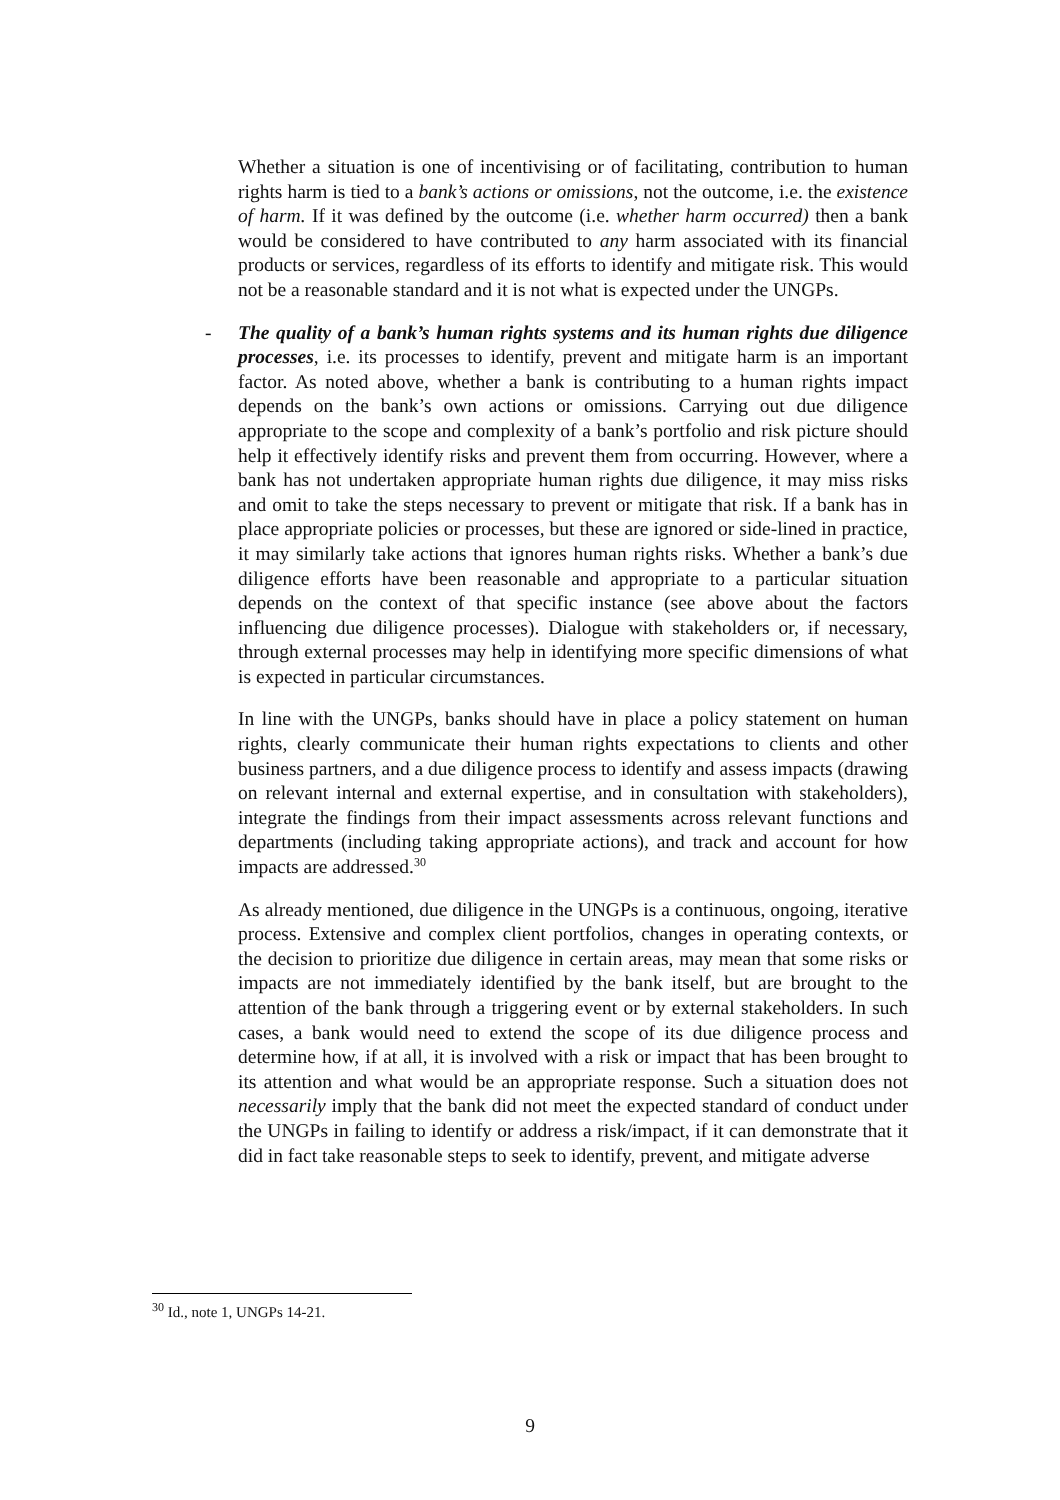Whether a situation is one of incentivising or of facilitating, contribution to human rights harm is tied to a bank’s actions or omissions, not the outcome, i.e. the existence of harm. If it was defined by the outcome (i.e. whether harm occurred) then a bank would be considered to have contributed to any harm associated with its financial products or services, regardless of its efforts to identify and mitigate risk. This would not be a reasonable standard and it is not what is expected under the UNGPs.
-
The quality of a bank’s human rights systems and its human rights due diligence processes, i.e. its processes to identify, prevent and mitigate harm is an important factor. As noted above, whether a bank is contributing to a human rights impact depends on the bank’s own actions or omissions. Carrying out due diligence appropriate to the scope and complexity of a bank’s portfolio and risk picture should help it effectively identify risks and prevent them from occurring. However, where a bank has not undertaken appropriate human rights due diligence, it may miss risks and omit to take the steps necessary to prevent or mitigate that risk. If a bank has in place appropriate policies or processes, but these are ignored or side-lined in practice, it may similarly take actions that ignores human rights risks. Whether a bank’s due diligence efforts have been reasonable and appropriate to a particular situation depends on the context of that specific instance (see above about the factors influencing due diligence processes). Dialogue with stakeholders or, if necessary, through external processes may help in identifying more specific dimensions of what is expected in particular circumstances.
In line with the UNGPs, banks should have in place a policy statement on human rights, clearly communicate their human rights expectations to clients and other business partners, and a due diligence process to identify and assess impacts (drawing on relevant internal and external expertise, and in consultation with stakeholders), integrate the findings from their impact assessments across relevant functions and departments (including taking appropriate actions), and track and account for how impacts are addressed.<sup>30</sup>
As already mentioned, due diligence in the UNGPs is a continuous, ongoing, iterative process. Extensive and complex client portfolios, changes in operating contexts, or the decision to prioritize due diligence in certain areas, may mean that some risks or impacts are not immediately identified by the bank itself, but are brought to the attention of the bank through a triggering event or by external stakeholders. In such cases, a bank would need to extend the scope of its due diligence process and determine how, if at all, it is involved with a risk or impact that has been brought to its attention and what would be an appropriate response. Such a situation does not necessarily imply that the bank did not meet the expected standard of conduct under the UNGPs in failing to identify or address a risk/impact, if it can demonstrate that it did in fact take reasonable steps to seek to identify, prevent, and mitigate adverse
<sup>30</sup> Id., note 1, UNGPs 14-21.
9